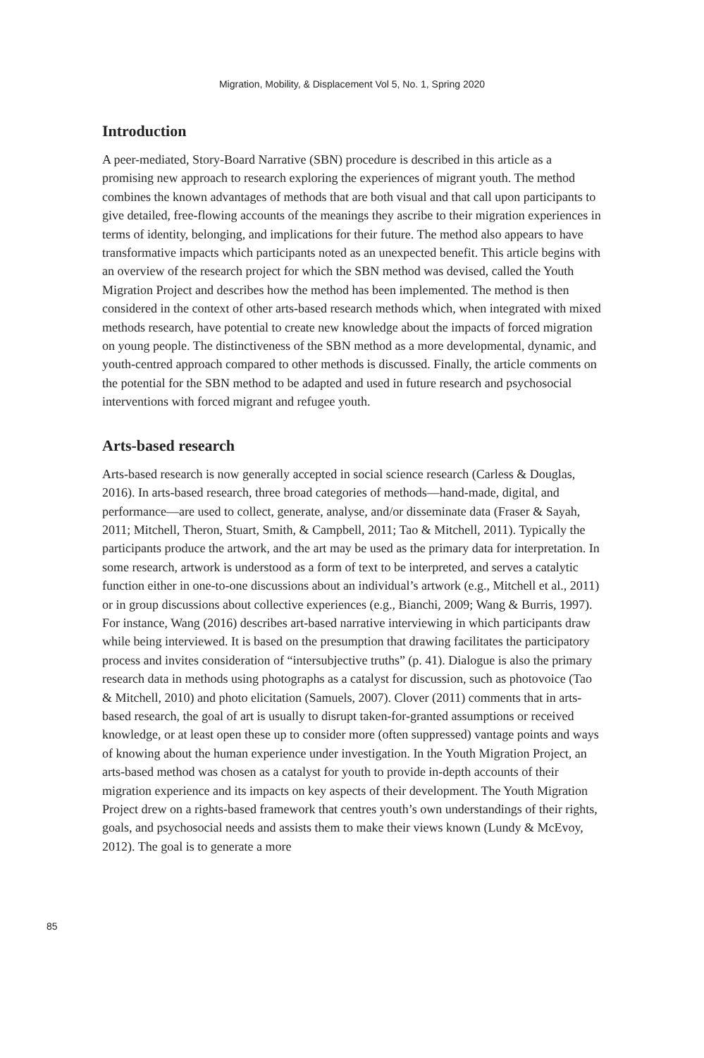Migration, Mobility, & Displacement Vol 5, No. 1, Spring 2020
Introduction
A peer-mediated, Story-Board Narrative (SBN) procedure is described in this article as a promising new approach to research exploring the experiences of migrant youth. The method combines the known advantages of methods that are both visual and that call upon participants to give detailed, free-flowing accounts of the meanings they ascribe to their migration experiences in terms of identity, belonging, and implications for their future. The method also appears to have transformative impacts which participants noted as an unexpected benefit. This article begins with an overview of the research project for which the SBN method was devised, called the Youth Migration Project and describes how the method has been implemented. The method is then considered in the context of other arts-based research methods which, when integrated with mixed methods research, have potential to create new knowledge about the impacts of forced migration on young people. The distinctiveness of the SBN method as a more developmental, dynamic, and youth-centred approach compared to other methods is discussed. Finally, the article comments on the potential for the SBN method to be adapted and used in future research and psychosocial interventions with forced migrant and refugee youth.
Arts-based research
Arts-based research is now generally accepted in social science research (Carless & Douglas, 2016). In arts-based research, three broad categories of methods—hand-made, digital, and performance—are used to collect, generate, analyse, and/or disseminate data (Fraser & Sayah, 2011; Mitchell, Theron, Stuart, Smith, & Campbell, 2011; Tao & Mitchell, 2011). Typically the participants produce the artwork, and the art may be used as the primary data for interpretation. In some research, artwork is understood as a form of text to be interpreted, and serves a catalytic function either in one-to-one discussions about an individual’s artwork (e.g., Mitchell et al., 2011) or in group discussions about collective experiences (e.g., Bianchi, 2009; Wang & Burris, 1997). For instance, Wang (2016) describes art-based narrative interviewing in which participants draw while being interviewed. It is based on the presumption that drawing facilitates the participatory process and invites consideration of “intersubjective truths” (p. 41). Dialogue is also the primary research data in methods using photographs as a catalyst for discussion, such as photovoice (Tao & Mitchell, 2010) and photo elicitation (Samuels, 2007). Clover (2011) comments that in arts-based research, the goal of art is usually to disrupt taken-for-granted assumptions or received knowledge, or at least open these up to consider more (often suppressed) vantage points and ways of knowing about the human experience under investigation. In the Youth Migration Project, an arts-based method was chosen as a catalyst for youth to provide in-depth accounts of their migration experience and its impacts on key aspects of their development. The Youth Migration Project drew on a rights-based framework that centres youth’s own understandings of their rights, goals, and psychosocial needs and assists them to make their views known (Lundy & McEvoy, 2012). The goal is to generate a more
85